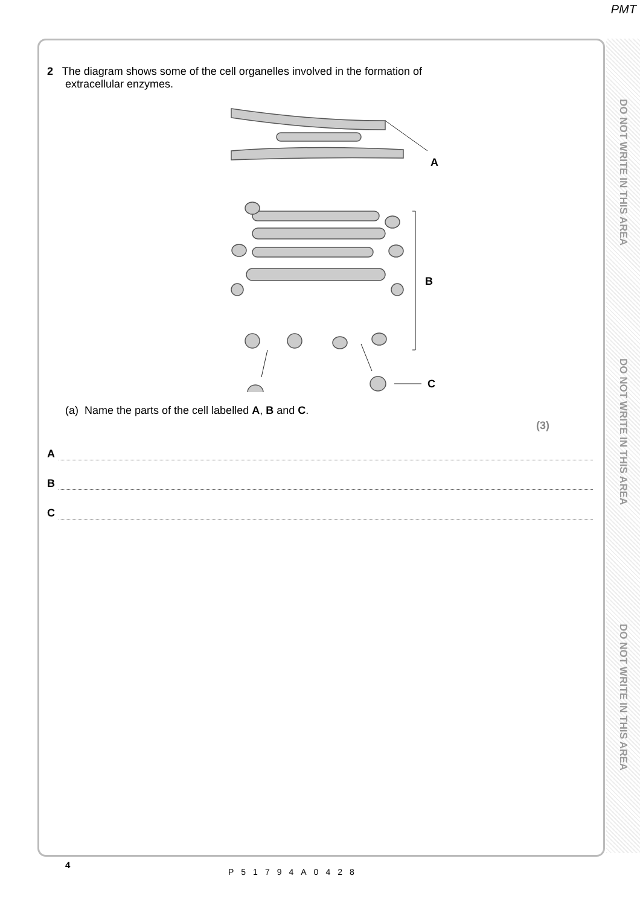PMT
DO NOT WRITE IN THIS AREA
DO NOT WRITE IN THIS AREA
DO NOT WRITE IN THIS AREA
2 The diagram shows some of the cell organelles involved in the formation of
extracellular enzymes.
A
B
C
(a) Name the parts of the cell labelled A, B and C.
(3)
A
B
C
4
P51794A0428